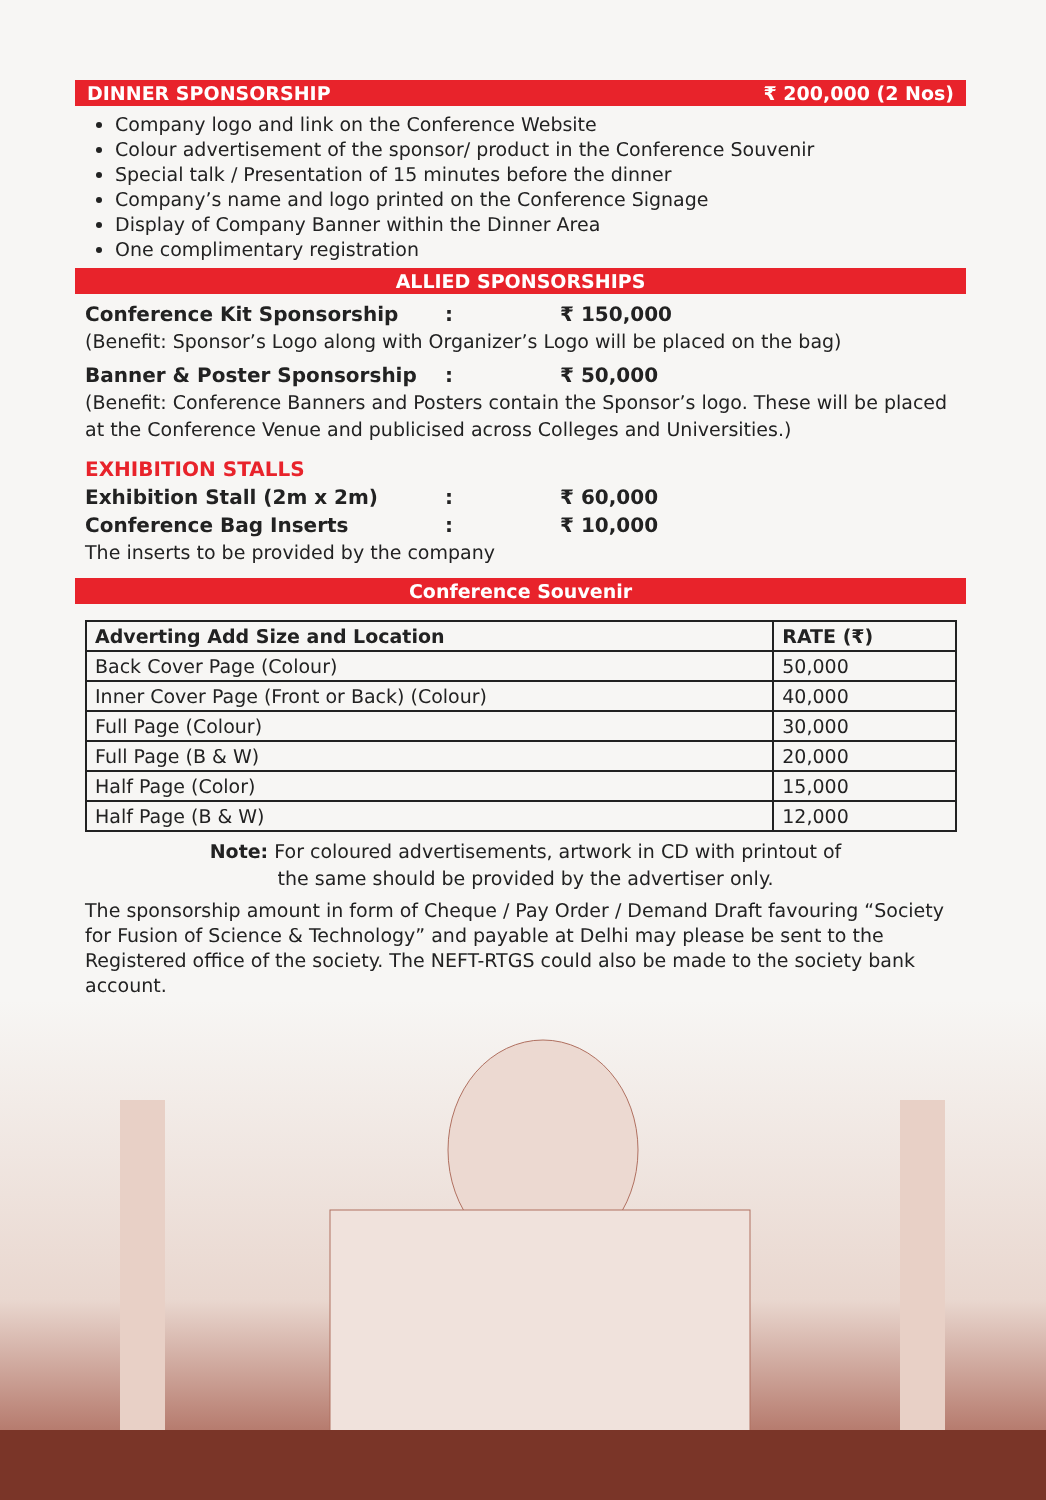DINNER SPONSORSHIP ₹ 200,000 (2 Nos)
Company logo and link on the Conference Website
Colour advertisement of the sponsor/ product in the Conference Souvenir
Special talk / Presentation of 15 minutes before the dinner
Company’s name and logo printed on the Conference Signage
Display of Company Banner within the Dinner Area
One complimentary registration
ALLIED SPONSORSHIPS
Conference Kit Sponsorship: ₹ 150,000
(Benefit: Sponsor’s Logo along with Organizer’s Logo will be placed on the bag)
Banner & Poster Sponsorship: ₹ 50,000
(Benefit: Conference Banners and Posters contain the Sponsor’s logo. These will be placed at the Conference Venue and publicised across Colleges and Universities.)
EXHIBITION STALLS
Exhibition Stall (2m x 2m): ₹ 60,000
Conference Bag Inserts: ₹ 10,000
The inserts to be provided by the company
Conference Souvenir
| Adverting Add Size and Location | RATE (₹) |
| --- | --- |
| Back Cover Page (Colour) | 50,000 |
| Inner Cover Page (Front or Back) (Colour) | 40,000 |
| Full Page (Colour) | 30,000 |
| Full Page (B & W) | 20,000 |
| Half Page (Color) | 15,000 |
| Half Page (B & W) | 12,000 |
Note: For coloured advertisements, artwork in CD with printout of
the same should be provided by the advertiser only.
The sponsorship amount in form of Cheque / Pay Order / Demand Draft favouring “Society for Fusion of Science & Technology” and payable at Delhi may please be sent to the Registered office of the society. The NEFT-RTGS could also be made to the society bank account.